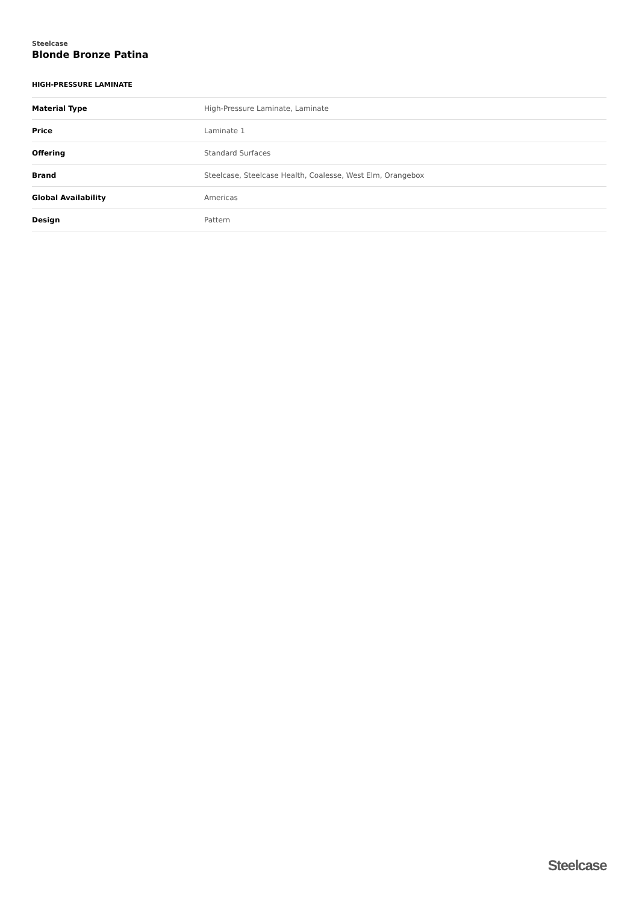Steelcase
Blonde Bronze Patina
HIGH-PRESSURE LAMINATE
| Material Type | High-Pressure Laminate, Laminate |
| Price | Laminate 1 |
| Offering | Standard Surfaces |
| Brand | Steelcase, Steelcase Health, Coalesse, West Elm, Orangebox |
| Global Availability | Americas |
| Design | Pattern |
Steelcase